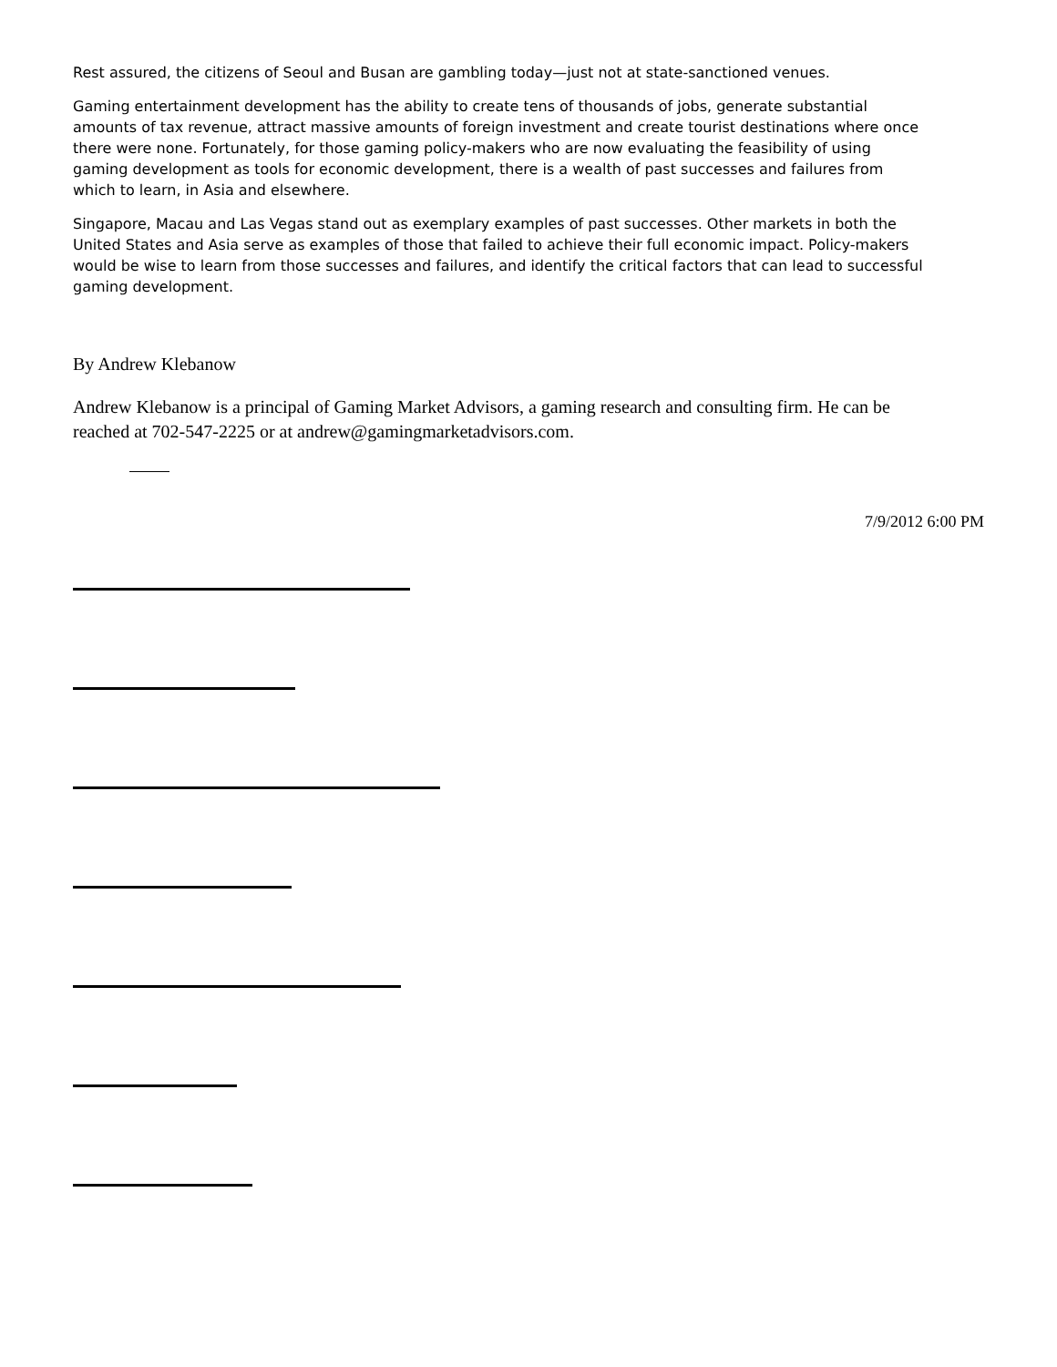Rest assured, the citizens of Seoul and Busan are gambling today—just not at state-sanctioned venues.
Gaming entertainment development has the ability to create tens of thousands of jobs, generate substantial amounts of tax revenue, attract massive amounts of foreign investment and create tourist destinations where once there were none. Fortunately, for those gaming policy-makers who are now evaluating the feasibility of using gaming development as tools for economic development, there is a wealth of past successes and failures from which to learn, in Asia and elsewhere.
Singapore, Macau and Las Vegas stand out as exemplary examples of past successes. Other markets in both the United States and Asia serve as examples of those that failed to achieve their full economic impact. Policy-makers would be wise to learn from those successes and failures, and identify the critical factors that can lead to successful gaming development.
By Andrew Klebanow
Andrew Klebanow is a principal of Gaming Market Advisors, a gaming research and consulting firm. He can be reached at 702-547-2225 or at andrew@gamingmarketadvisors.com.
7/9/2012 6:00 PM